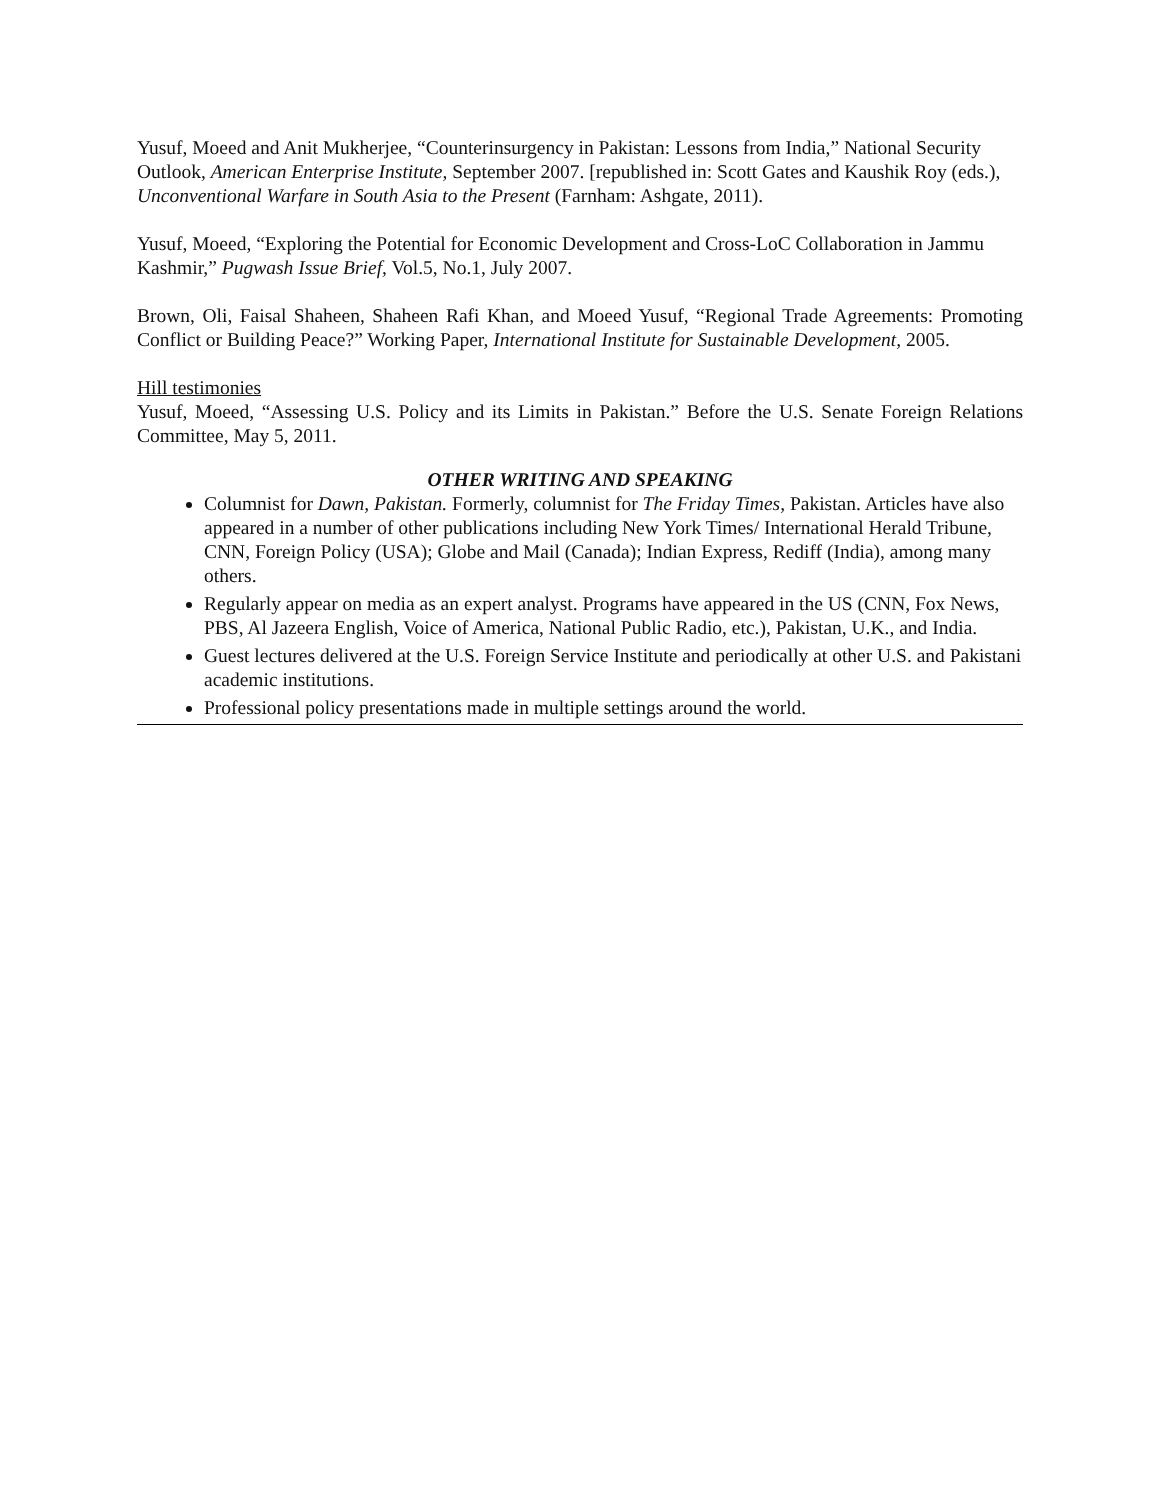Yusuf, Moeed and Anit Mukherjee, “Counterinsurgency in Pakistan: Lessons from India,” National Security Outlook, American Enterprise Institute, September 2007. [republished in: Scott Gates and Kaushik Roy (eds.), Unconventional Warfare in South Asia to the Present (Farnham: Ashgate, 2011).
Yusuf, Moeed, “Exploring the Potential for Economic Development and Cross-LoC Collaboration in Jammu Kashmir,” Pugwash Issue Brief, Vol.5, No.1, July 2007.
Brown, Oli, Faisal Shaheen, Shaheen Rafi Khan, and Moeed Yusuf, “Regional Trade Agreements: Promoting Conflict or Building Peace?” Working Paper, International Institute for Sustainable Development, 2005.
Hill testimonies
Yusuf, Moeed, “Assessing U.S. Policy and its Limits in Pakistan.” Before the U.S. Senate Foreign Relations Committee, May 5, 2011.
OTHER WRITING AND SPEAKING
Columnist for Dawn, Pakistan. Formerly, columnist for The Friday Times, Pakistan. Articles have also appeared in a number of other publications including New York Times/ International Herald Tribune, CNN, Foreign Policy (USA); Globe and Mail (Canada); Indian Express, Rediff (India), among many others.
Regularly appear on media as an expert analyst. Programs have appeared in the US (CNN, Fox News, PBS, Al Jazeera English, Voice of America, National Public Radio, etc.), Pakistan, U.K., and India.
Guest lectures delivered at the U.S. Foreign Service Institute and periodically at other U.S. and Pakistani academic institutions.
Professional policy presentations made in multiple settings around the world.